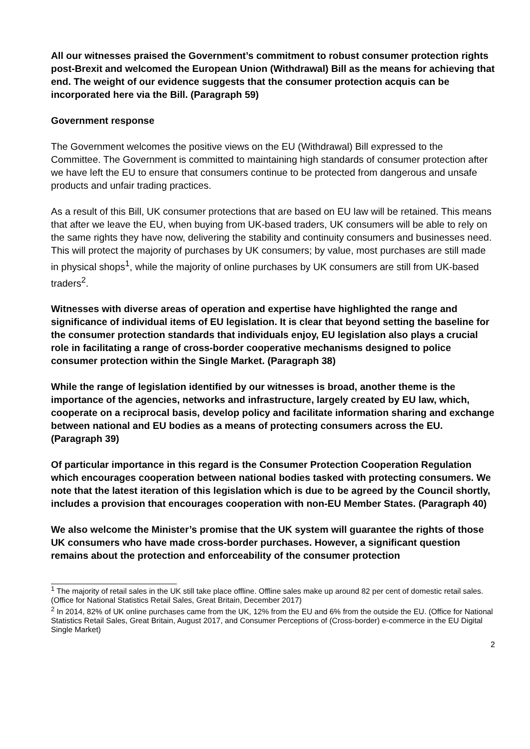All our witnesses praised the Government’s commitment to robust consumer protection rights post-Brexit and welcomed the European Union (Withdrawal) Bill as the means for achieving that end. The weight of our evidence suggests that the consumer protection acquis can be incorporated here via the Bill. (Paragraph 59)
Government response
The Government welcomes the positive views on the EU (Withdrawal) Bill expressed to the Committee. The Government is committed to maintaining high standards of consumer protection after we have left the EU to ensure that consumers continue to be protected from dangerous and unsafe products and unfair trading practices.
As a result of this Bill, UK consumer protections that are based on EU law will be retained. This means that after we leave the EU, when buying from UK-based traders, UK consumers will be able to rely on the same rights they have now, delivering the stability and continuity consumers and businesses need. This will protect the majority of purchases by UK consumers; by value, most purchases are still made in physical shops<sup>1</sup>, while the majority of online purchases by UK consumers are still from UK-based traders<sup>2</sup>.
Witnesses with diverse areas of operation and expertise have highlighted the range and significance of individual items of EU legislation. It is clear that beyond setting the baseline for the consumer protection standards that individuals enjoy, EU legislation also plays a crucial role in facilitating a range of cross-border cooperative mechanisms designed to police consumer protection within the Single Market. (Paragraph 38)
While the range of legislation identified by our witnesses is broad, another theme is the importance of the agencies, networks and infrastructure, largely created by EU law, which, cooperate on a reciprocal basis, develop policy and facilitate information sharing and exchange between national and EU bodies as a means of protecting consumers across the EU. (Paragraph 39)
Of particular importance in this regard is the Consumer Protection Cooperation Regulation which encourages cooperation between national bodies tasked with protecting consumers. We note that the latest iteration of this legislation which is due to be agreed by the Council shortly, includes a provision that encourages cooperation with non-EU Member States. (Paragraph 40)
We also welcome the Minister’s promise that the UK system will guarantee the rights of those UK consumers who have made cross-border purchases. However, a significant question remains about the protection and enforceability of the consumer protection
<sup>1</sup> The majority of retail sales in the UK still take place offline. Offline sales make up around 82 per cent of domestic retail sales. (Office for National Statistics Retail Sales, Great Britain, December 2017)
<sup>2</sup> In 2014, 82% of UK online purchases came from the UK, 12% from the EU and 6% from the outside the EU. (Office for National Statistics Retail Sales, Great Britain, August 2017, and Consumer Perceptions of (Cross-border) e-commerce in the EU Digital Single Market)
2